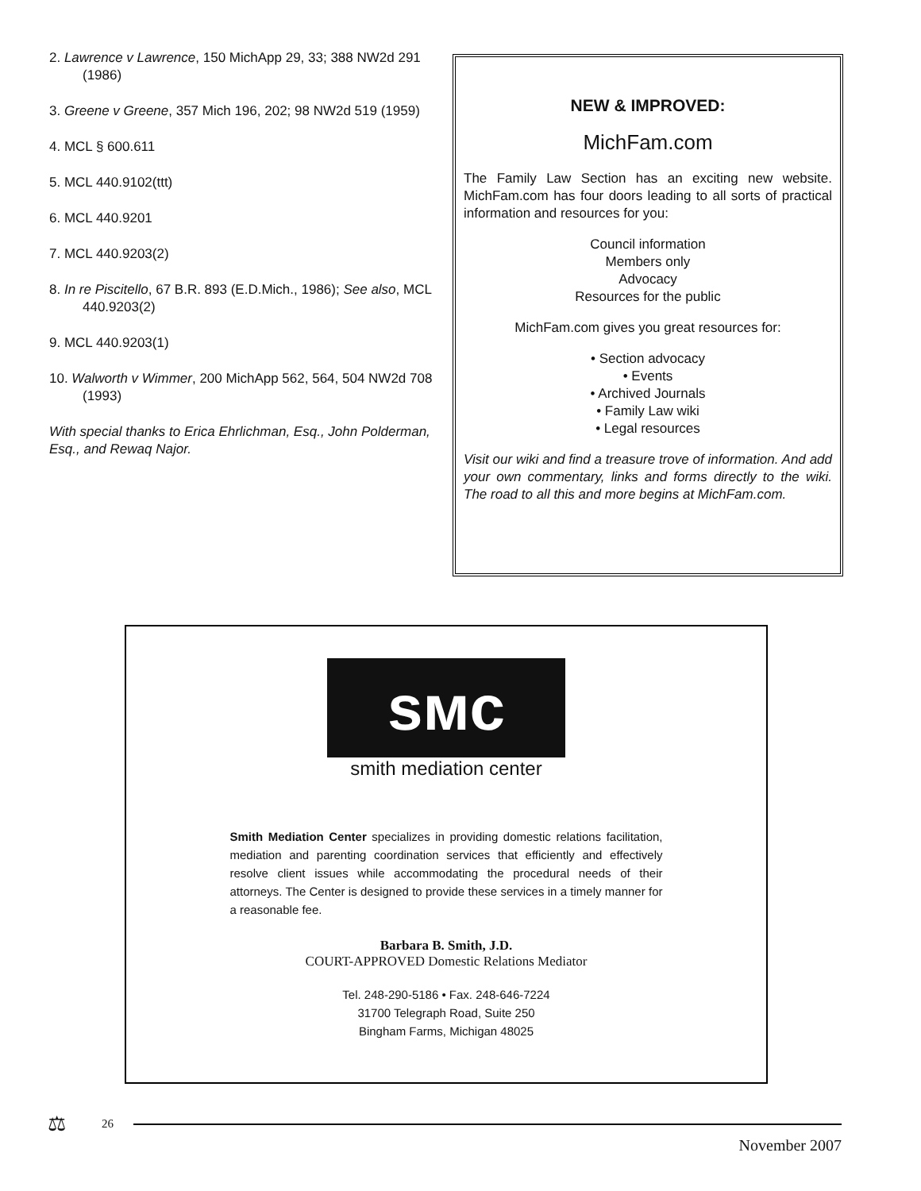2. Lawrence v Lawrence, 150 MichApp 29, 33; 388 NW2d 291 (1986)
3. Greene v Greene, 357 Mich 196, 202; 98 NW2d 519 (1959)
4. MCL § 600.611
5. MCL 440.9102(ttt)
6. MCL 440.9201
7. MCL 440.9203(2)
8. In re Piscitello, 67 B.R. 893 (E.D.Mich., 1986); See also, MCL 440.9203(2)
9. MCL 440.9203(1)
10. Walworth v Wimmer, 200 MichApp 562, 564, 504 NW2d 708 (1993)
With special thanks to Erica Ehrlichman, Esq., John Polderman, Esq., and Rewaq Najor.
NEW & IMPROVED:
MichFam.com
The Family Law Section has an exciting new website. MichFam.com has four doors leading to all sorts of practical information and resources for you:
Council information
Members only
Advocacy
Resources for the public
MichFam.com gives you great resources for:
• Section advocacy
• Events
• Archived Journals
• Family Law wiki
• Legal resources
Visit our wiki and find a treasure trove of information. And add your own commentary, links and forms directly to the wiki. The road to all this and more begins at MichFam.com.
sмc
smith mediation center
Smith Mediation Center specializes in providing domestic relations facilitation, mediation and parenting coordination services that efficiently and effectively resolve client issues while accommodating the procedural needs of their attorneys. The Center is designed to provide these services in a timely manner for a reasonable fee.
Barbara B. Smith, J.D.
COURT-APPROVED Domestic Relations Mediator
Tel. 248-290-5186 • Fax. 248-646-7224
31700 Telegraph Road, Suite 250
Bingham Farms, Michigan 48025
⚖ 26
November 2007